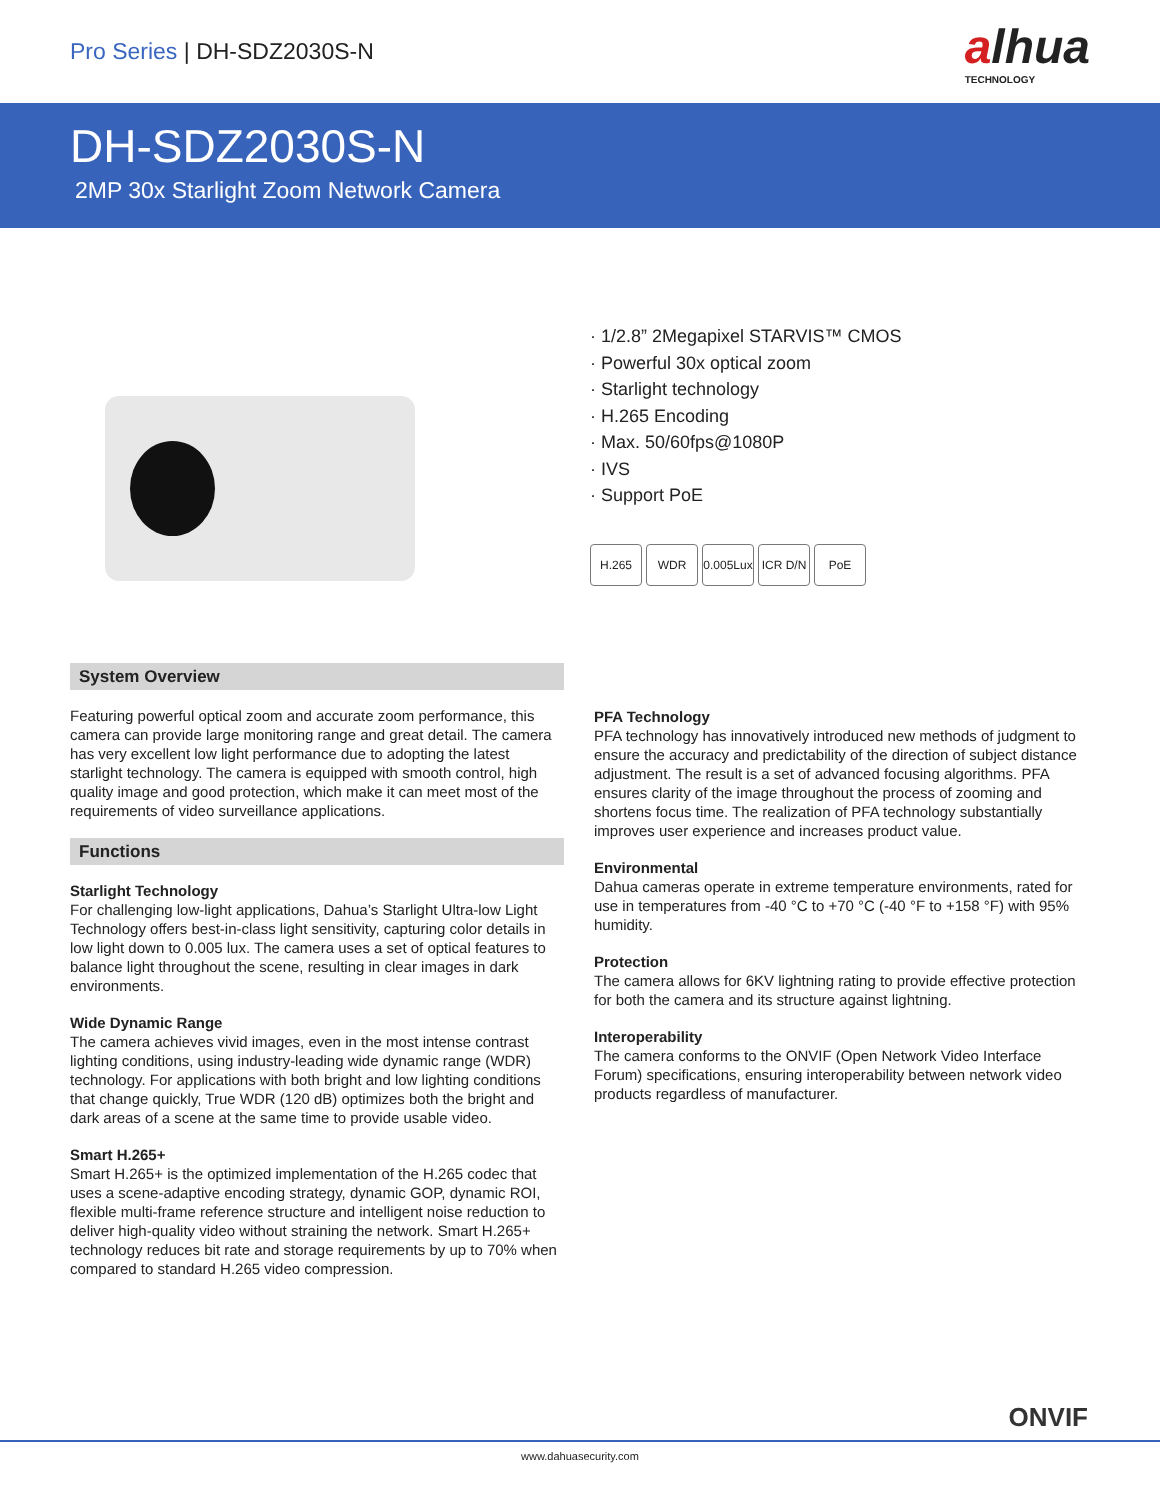Pro Series | DH-SDZ2030S-N
alhua
TECHNOLOGY
DH-SDZ2030S-N
2MP 30x Starlight Zoom Network Camera
· 1/2.8” 2Megapixel STARVIS™ CMOS
· Powerful 30x optical zoom
· Starlight technology
· H.265 Encoding
· Max. 50/60fps@1080P
· IVS
· Support PoE
H.265 WDR 0.005Lux
ICR D/N
PoE
System Overview
Featuring powerful optical zoom and accurate zoom performance, this camera can provide large monitoring range and great detail. The camera has very excellent low light performance due to adopting the latest starlight technology. The camera is equipped with smooth control, high quality image and good protection, which make it can meet most of the requirements of video surveillance applications.
Functions
Starlight Technology
For challenging low-light applications, Dahua’s Starlight Ultra-low Light Technology offers best-in-class light sensitivity, capturing color details in low light down to 0.005 lux. The camera uses a set of optical features to balance light throughout the scene, resulting in clear images in dark environments.
Wide Dynamic Range
The camera achieves vivid images, even in the most intense contrast lighting conditions, using industry-leading wide dynamic range (WDR) technology. For applications with both bright and low lighting conditions that change quickly, True WDR (120 dB) optimizes both the bright and dark areas of a scene at the same time to provide usable video.
Smart H.265+
Smart H.265+ is the optimized implementation of the H.265 codec that uses a scene-adaptive encoding strategy, dynamic GOP, dynamic ROI, flexible multi-frame reference structure and intelligent noise reduction to deliver high-quality video without straining the network. Smart H.265+ technology reduces bit rate and storage requirements by up to 70% when compared to standard H.265 video compression.
PFA Technology
PFA technology has innovatively introduced new methods of judgment to ensure the accuracy and predictability of the direction of subject distance adjustment. The result is a set of advanced focusing algorithms. PFA ensures clarity of the image throughout the process of zooming and shortens focus time. The realization of PFA technology substantially improves user experience and increases product value.
Environmental
Dahua cameras operate in extreme temperature environments, rated for use in temperatures from -40 °C to +70 °C (-40 °F to +158 °F) with 95% humidity.
Protection
The camera allows for 6KV lightning rating to provide effective protection for both the camera and its structure against lightning.
Interoperability
The camera conforms to the ONVIF (Open Network Video Interface Forum) specifications, ensuring interoperability between network video products regardless of manufacturer.
ONVIF
www.dahuasecurity.com